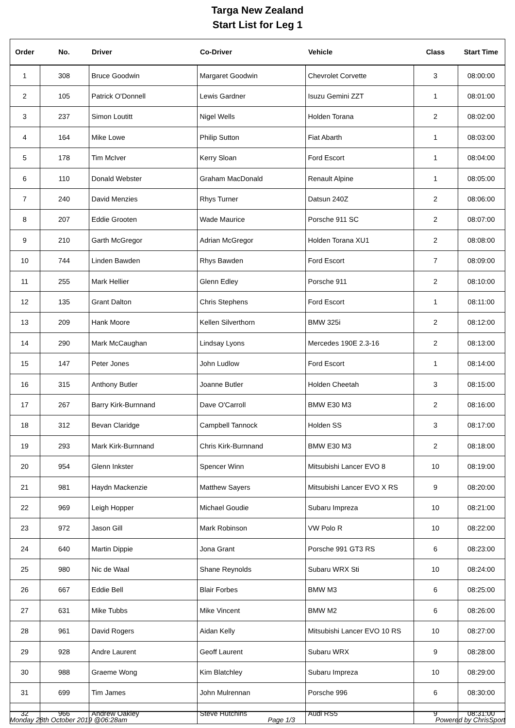Targa New Zealand
Start List for Leg 1
| Order | No. | Driver | Co-Driver | Vehicle | Class | Start Time |
| --- | --- | --- | --- | --- | --- | --- |
| 1 | 308 | Bruce Goodwin | Margaret Goodwin | Chevrolet Corvette | 3 | 08:00:00 |
| 2 | 105 | Patrick O'Donnell | Lewis Gardner | Isuzu Gemini ZZT | 1 | 08:01:00 |
| 3 | 237 | Simon Loutitt | Nigel Wells | Holden Torana | 2 | 08:02:00 |
| 4 | 164 | Mike Lowe | Philip Sutton | Fiat Abarth | 1 | 08:03:00 |
| 5 | 178 | Tim McIver | Kerry Sloan | Ford Escort | 1 | 08:04:00 |
| 6 | 110 | Donald Webster | Graham MacDonald | Renault Alpine | 1 | 08:05:00 |
| 7 | 240 | David Menzies | Rhys Turner | Datsun 240Z | 2 | 08:06:00 |
| 8 | 207 | Eddie Grooten | Wade Maurice | Porsche 911 SC | 2 | 08:07:00 |
| 9 | 210 | Garth McGregor | Adrian McGregor | Holden Torana XU1 | 2 | 08:08:00 |
| 10 | 744 | Linden Bawden | Rhys Bawden | Ford Escort | 7 | 08:09:00 |
| 11 | 255 | Mark Hellier | Glenn Edley | Porsche 911 | 2 | 08:10:00 |
| 12 | 135 | Grant Dalton | Chris Stephens | Ford Escort | 1 | 08:11:00 |
| 13 | 209 | Hank Moore | Kellen Silverthorn | BMW 325i | 2 | 08:12:00 |
| 14 | 290 | Mark McCaughan | Lindsay Lyons | Mercedes 190E 2.3-16 | 2 | 08:13:00 |
| 15 | 147 | Peter Jones | John Ludlow | Ford Escort | 1 | 08:14:00 |
| 16 | 315 | Anthony Butler | Joanne Butler | Holden Cheetah | 3 | 08:15:00 |
| 17 | 267 | Barry Kirk-Burnnand | Dave O'Carroll | BMW E30 M3 | 2 | 08:16:00 |
| 18 | 312 | Bevan Claridge | Campbell Tannock | Holden SS | 3 | 08:17:00 |
| 19 | 293 | Mark Kirk-Burnnand | Chris Kirk-Burnnand | BMW E30 M3 | 2 | 08:18:00 |
| 20 | 954 | Glenn Inkster | Spencer Winn | Mitsubishi Lancer EVO 8 | 10 | 08:19:00 |
| 21 | 981 | Haydn Mackenzie | Matthew Sayers | Mitsubishi Lancer EVO X RS | 9 | 08:20:00 |
| 22 | 969 | Leigh Hopper | Michael Goudie | Subaru Impreza | 10 | 08:21:00 |
| 23 | 972 | Jason Gill | Mark Robinson | VW Polo R | 10 | 08:22:00 |
| 24 | 640 | Martin Dippie | Jona Grant | Porsche 991 GT3 RS | 6 | 08:23:00 |
| 25 | 980 | Nic de Waal | Shane Reynolds | Subaru WRX Sti | 10 | 08:24:00 |
| 26 | 667 | Eddie Bell | Blair Forbes | BMW M3 | 6 | 08:25:00 |
| 27 | 631 | Mike Tubbs | Mike Vincent | BMW M2 | 6 | 08:26:00 |
| 28 | 961 | David Rogers | Aidan Kelly | Mitsubishi Lancer EVO 10 RS | 10 | 08:27:00 |
| 29 | 928 | Andre Laurent | Geoff Laurent | Subaru WRX | 9 | 08:28:00 |
| 30 | 988 | Graeme Wong | Kim Blatchley | Subaru Impreza | 10 | 08:29:00 |
| 31 | 699 | Tim James | John Mulrennan | Porsche 996 | 6 | 08:30:00 |
| 32 | 966 | Andrew Oakley | Steve Hutchins | Audi RS5 | 9 | 08:31:00 |
Monday 28th October 2019 @06:28am Page 1/3 Powered by ChrisSport